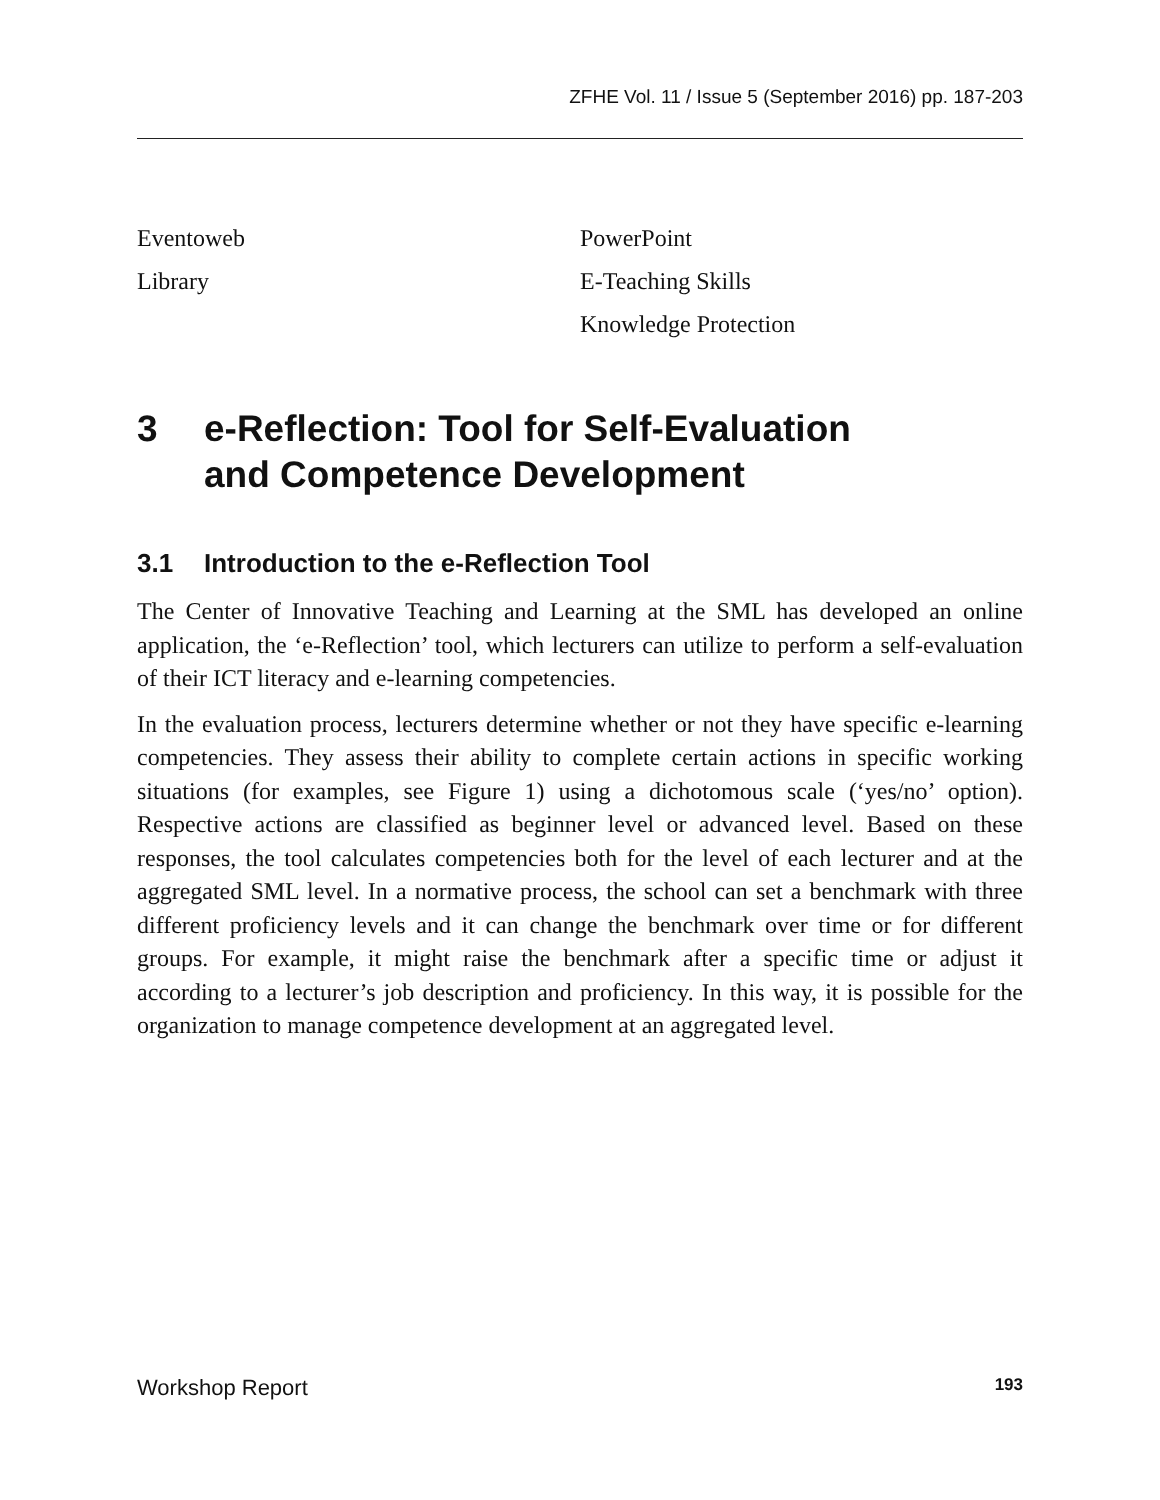ZFHE Vol. 11 / Issue 5 (September 2016) pp. 187-203
Eventoweb
Library
PowerPoint
E-Teaching Skills
Knowledge Protection
3 e-Reflection: Tool for Self-Evaluation
and Competence Development
3.1 Introduction to the e-Reflection Tool
The Center of Innovative Teaching and Learning at the SML has developed an online application, the ‘e-Reflection’ tool, which lecturers can utilize to perform a self-evaluation of their ICT literacy and e-learning competencies.
In the evaluation process, lecturers determine whether or not they have specific e-learning competencies. They assess their ability to complete certain actions in specific working situations (for examples, see Figure 1) using a dichotomous scale (‘yes/no’ option). Respective actions are classified as beginner level or advanced level. Based on these responses, the tool calculates competencies both for the level of each lecturer and at the aggregated SML level. In a normative process, the school can set a benchmark with three different proficiency levels and it can change the benchmark over time or for different groups. For example, it might raise the benchmark after a specific time or adjust it according to a lecturer’s job description and proficiency. In this way, it is possible for the organization to manage competence development at an aggregated level.
Workshop Report 193